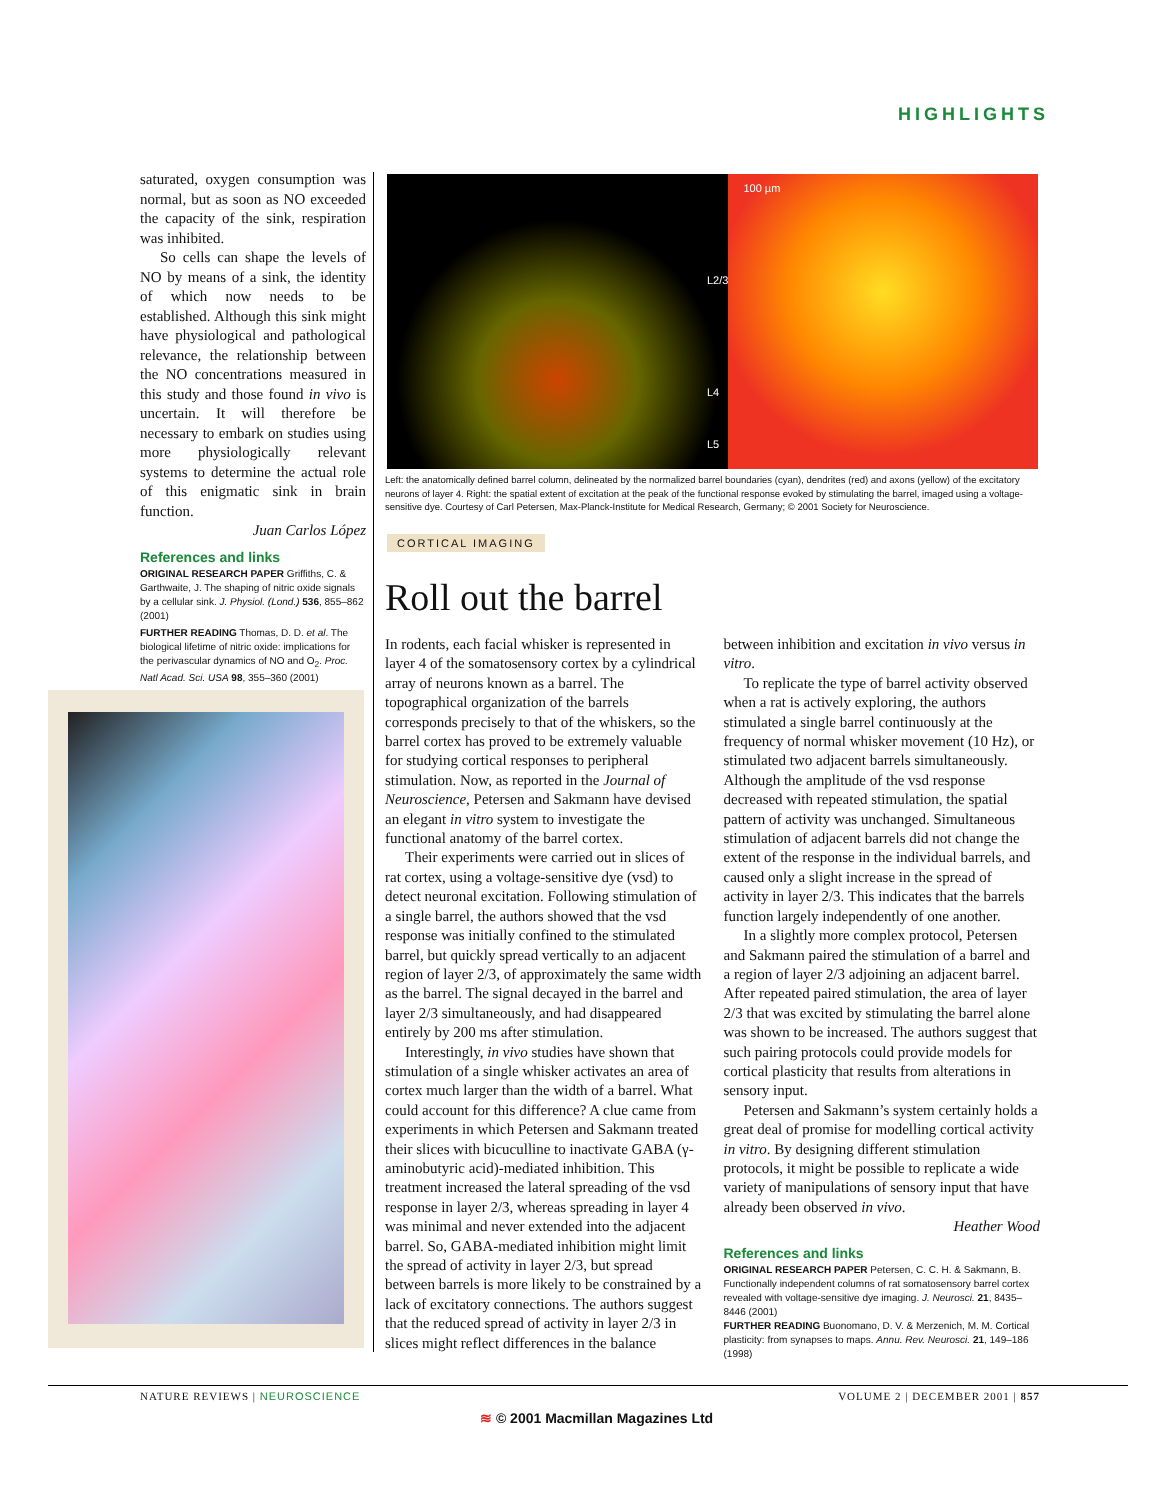HIGHLIGHTS
saturated, oxygen consumption was normal, but as soon as NO exceeded the capacity of the sink, respiration was inhibited.
So cells can shape the levels of NO by means of a sink, the identity of which now needs to be established. Although this sink might have physiological and pathological relevance, the relationship between the NO concentrations measured in this study and those found in vivo is uncertain. It will therefore be necessary to embark on studies using more physiologically relevant systems to determine the actual role of this enigmatic sink in brain function.
Juan Carlos López
References and links
ORIGINAL RESEARCH PAPER Griffiths, C. & Garthwaite, J. The shaping of nitric oxide signals by a cellular sink. J. Physiol. (Lond.) 536, 855–862 (2001)
FURTHER READING Thomas, D. D. et al. The biological lifetime of nitric oxide: implications for the perivascular dynamics of NO and O<sub>2</sub>. Proc. Natl Acad. Sci. USA 98, 355–360 (2001)
L2/3
L4
L5
100 µm
Left: the anatomically defined barrel column, delineated by the normalized barrel boundaries (cyan), dendrites (red) and axons (yellow) of the excitatory neurons of layer 4. Right: the spatial extent of excitation at the peak of the functional response evoked by stimulating the barrel, imaged using a voltage-sensitive dye. Courtesy of Carl Petersen, Max-Planck-Institute for Medical Research, Germany; © 2001 Society for Neuroscience.
CORTICAL IMAGING
Roll out the barrel
In rodents, each facial whisker is represented in layer 4 of the somatosensory cortex by a cylindrical array of neurons known as a barrel. The topographical organization of the barrels corresponds precisely to that of the whiskers, so the barrel cortex has proved to be extremely valuable for studying cortical responses to peripheral stimulation. Now, as reported in the Journal of Neuroscience, Petersen and Sakmann have devised an elegant in vitro system to investigate the functional anatomy of the barrel cortex.
Their experiments were carried out in slices of rat cortex, using a voltage-sensitive dye (vsd) to detect neuronal excitation. Following stimulation of a single barrel, the authors showed that the vsd response was initially confined to the stimulated barrel, but quickly spread vertically to an adjacent region of layer 2/3, of approximately the same width as the barrel. The signal decayed in the barrel and layer 2/3 simultaneously, and had disappeared entirely by 200 ms after stimulation.
Interestingly, in vivo studies have shown that stimulation of a single whisker activates an area of cortex much larger than the width of a barrel. What could account for this difference? A clue came from experiments in which Petersen and Sakmann treated their slices with bicuculline to inactivate GABA (γ-aminobutyric acid)-mediated inhibition. This treatment increased the lateral spreading of the vsd response in layer 2/3, whereas spreading in layer 4 was minimal and never extended into the adjacent barrel. So, GABA-mediated inhibition might limit the spread of activity in layer 2/3, but spread between barrels is more likely to be constrained by a lack of excitatory connections. The authors suggest that the reduced spread of activity in layer 2/3 in slices might reflect differences in the balance between inhibition and excitation in vivo versus in vitro.
To replicate the type of barrel activity observed when a rat is actively exploring, the authors stimulated a single barrel continuously at the frequency of normal whisker movement (10 Hz), or stimulated two adjacent barrels simultaneously. Although the amplitude of the vsd response decreased with repeated stimulation, the spatial pattern of activity was unchanged. Simultaneous stimulation of adjacent barrels did not change the extent of the response in the individual barrels, and caused only a slight increase in the spread of activity in layer 2/3. This indicates that the barrels function largely independently of one another.
In a slightly more complex protocol, Petersen and Sakmann paired the stimulation of a barrel and a region of layer 2/3 adjoining an adjacent barrel. After repeated paired stimulation, the area of layer 2/3 that was excited by stimulating the barrel alone was shown to be increased. The authors suggest that such pairing protocols could provide models for cortical plasticity that results from alterations in sensory input.
Petersen and Sakmann’s system certainly holds a great deal of promise for modelling cortical activity in vitro. By designing different stimulation protocols, it might be possible to replicate a wide variety of manipulations of sensory input that have already been observed in vivo.
Heather Wood
References and links
ORIGINAL RESEARCH PAPER Petersen, C. C. H. & Sakmann, B. Functionally independent columns of rat somatosensory barrel cortex revealed with voltage-sensitive dye imaging. J. Neurosci. 21, 8435–8446 (2001)
FURTHER READING Buonomano, D. V. & Merzenich, M. M. Cortical plasticity: from synapses to maps. Annu. Rev. Neurosci. 21, 149–186 (1998)
NATURE REVIEWS | NEUROSCIENCE VOLUME 2 | DECEMBER 2001 | 857
≋ © 2001 Macmillan Magazines Ltd